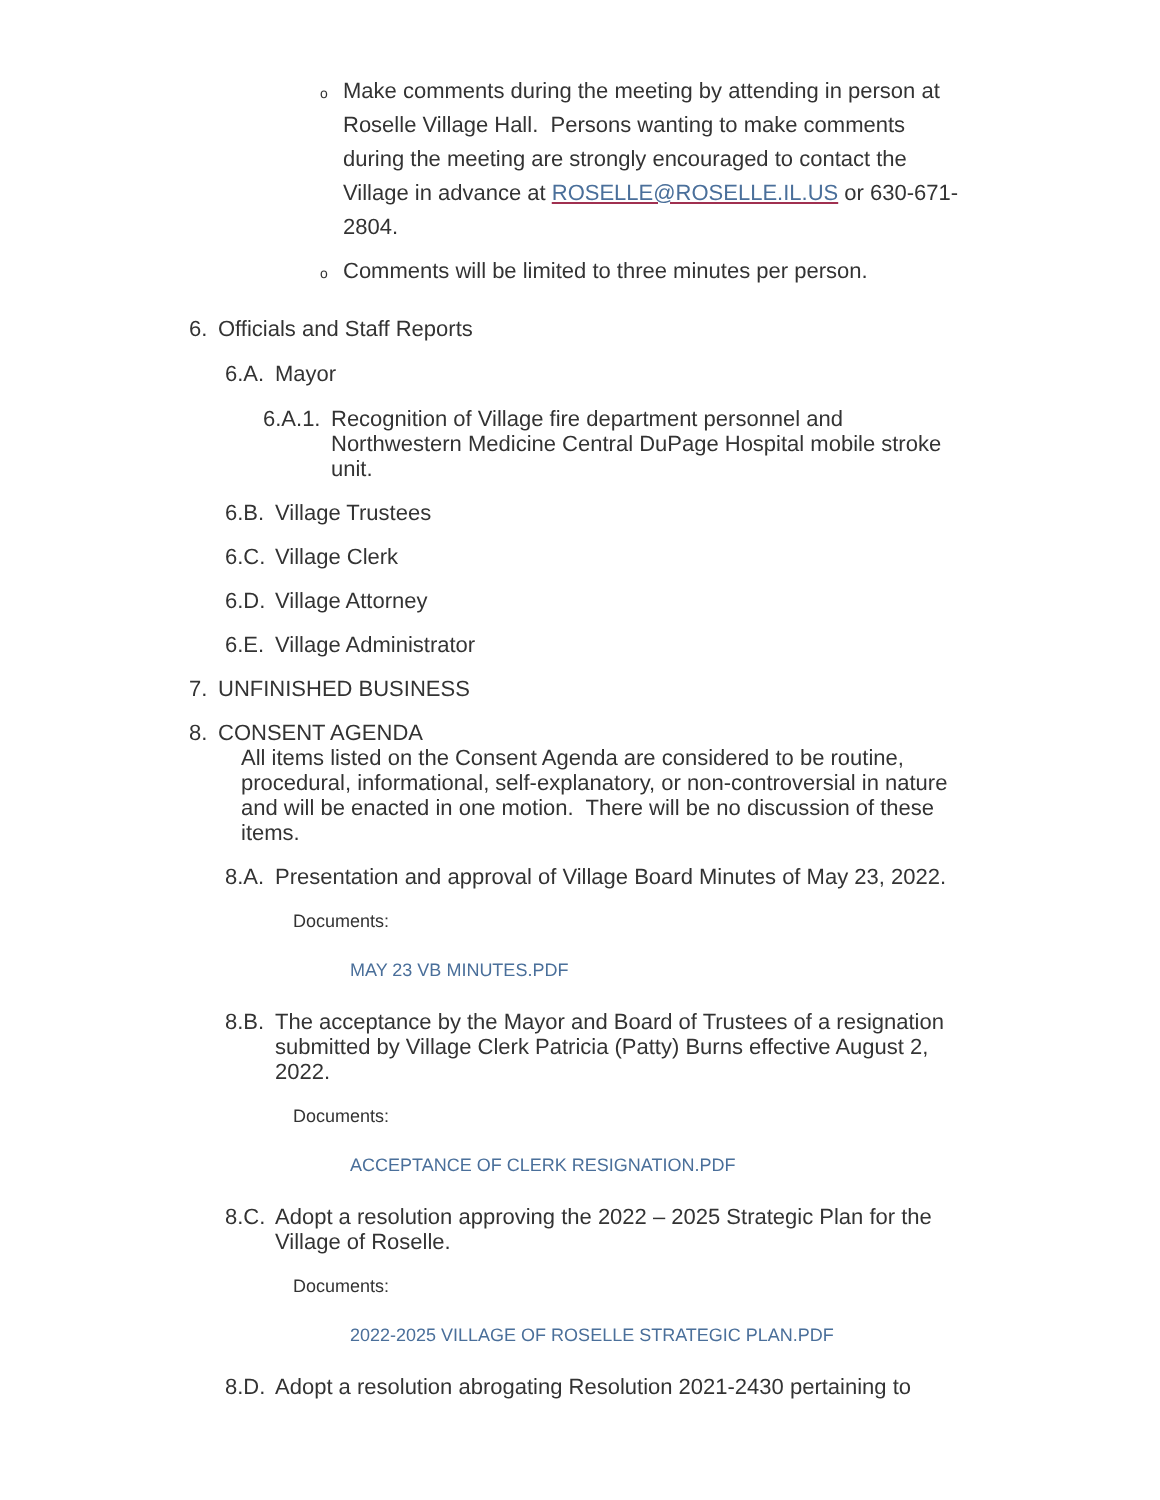o Make comments during the meeting by attending in person at Roselle Village Hall. Persons wanting to make comments during the meeting are strongly encouraged to contact the Village in advance at ROSELLE@ROSELLE.IL.US or 630-671-2804.
o Comments will be limited to three minutes per person.
6. Officials and Staff Reports
6.A. Mayor
6.A.1. Recognition of Village fire department personnel and Northwestern Medicine Central DuPage Hospital mobile stroke unit.
6.B. Village Trustees
6.C. Village Clerk
6.D. Village Attorney
6.E. Village Administrator
7. UNFINISHED BUSINESS
8. CONSENT AGENDA
All items listed on the Consent Agenda are considered to be routine, procedural, informational, self-explanatory, or non-controversial in nature and will be enacted in one motion. There will be no discussion of these items.
8.A. Presentation and approval of Village Board Minutes of May 23, 2022.
Documents:
MAY 23 VB MINUTES.PDF
8.B. The acceptance by the Mayor and Board of Trustees of a resignation submitted by Village Clerk Patricia (Patty) Burns effective August 2, 2022.
Documents:
ACCEPTANCE OF CLERK RESIGNATION.PDF
8.C. Adopt a resolution approving the 2022 – 2025 Strategic Plan for the Village of Roselle.
Documents:
2022-2025 VILLAGE OF ROSELLE STRATEGIC PLAN.PDF
8.D. Adopt a resolution abrogating Resolution 2021-2430 pertaining to